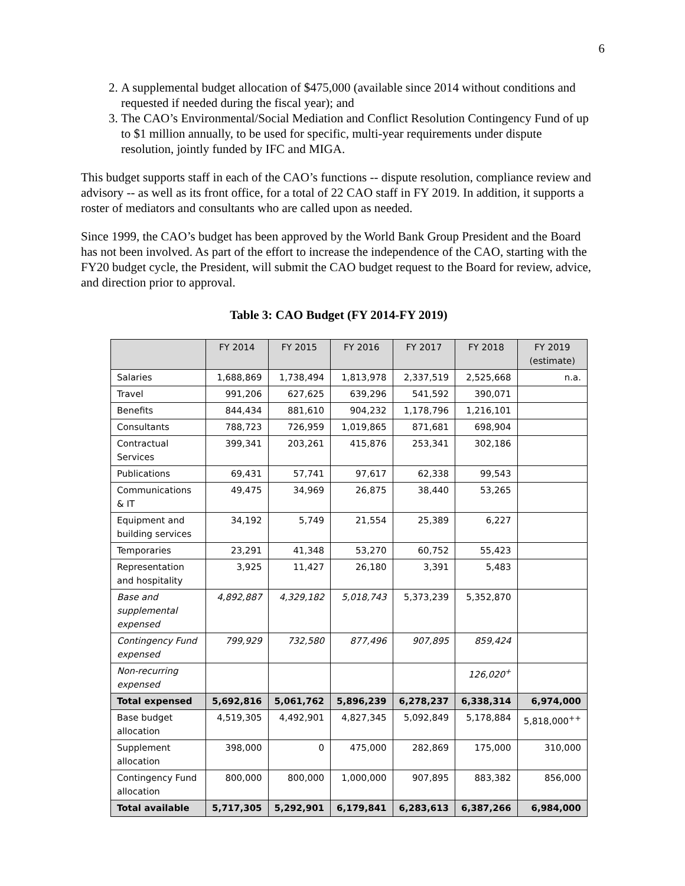6
2. A supplemental budget allocation of $475,000 (available since 2014 without conditions and requested if needed during the fiscal year); and
3. The CAO’s Environmental/Social Mediation and Conflict Resolution Contingency Fund of up to $1 million annually, to be used for specific, multi-year requirements under dispute resolution, jointly funded by IFC and MIGA.
This budget supports staff in each of the CAO’s functions -- dispute resolution, compliance review and advisory -- as well as its front office, for a total of 22 CAO staff in FY 2019. In addition, it supports a roster of mediators and consultants who are called upon as needed.
Since 1999, the CAO’s budget has been approved by the World Bank Group President and the Board has not been involved. As part of the effort to increase the independence of the CAO, starting with the FY20 budget cycle, the President, will submit the CAO budget request to the Board for review, advice, and direction prior to approval.
Table 3: CAO Budget (FY 2014-FY 2019)
| | FY 2014 | FY 2015 | FY 2016 | FY 2017 | FY 2018 | FY 2019 (estimate) |
| --- | --- | --- | --- | --- | --- | --- |
| Salaries | 1,688,869 | 1,738,494 | 1,813,978 | 2,337,519 | 2,525,668 | n.a. |
| Travel | 991,206 | 627,625 | 639,296 | 541,592 | 390,071 | |
| Benefits | 844,434 | 881,610 | 904,232 | 1,178,796 | 1,216,101 | |
| Consultants | 788,723 | 726,959 | 1,019,865 | 871,681 | 698,904 | |
| Contractual Services | 399,341 | 203,261 | 415,876 | 253,341 | 302,186 | |
| Publications | 69,431 | 57,741 | 97,617 | 62,338 | 99,543 | |
| Communications & IT | 49,475 | 34,969 | 26,875 | 38,440 | 53,265 | |
| Equipment and building services | 34,192 | 5,749 | 21,554 | 25,389 | 6,227 | |
| Temporaries | 23,291 | 41,348 | 53,270 | 60,752 | 55,423 | |
| Representation and hospitality | 3,925 | 11,427 | 26,180 | 3,391 | 5,483 | |
| Base and supplemental expensed | 4,892,887 | 4,329,182 | 5,018,743 | 5,373,239 | 5,352,870 | |
| Contingency Fund expensed | 799,929 | 732,580 | 877,496 | 907,895 | 859,424 | |
| Non-recurring expensed | | | | | 126,020<sup>+</sup> | |
| Total expensed | 5,692,816 | 5,061,762 | 5,896,239 | 6,278,237 | 6,338,314 | 6,974,000 |
| Base budget allocation | 4,519,305 | 4,492,901 | 4,827,345 | 5,092,849 | 5,178,884 | 5,818,000<sup>++</sup> |
| Supplement allocation | 398,000 | 0 | 475,000 | 282,869 | 175,000 | 310,000 |
| Contingency Fund allocation | 800,000 | 800,000 | 1,000,000 | 907,895 | 883,382 | 856,000 |
| Total available | 5,717,305 | 5,292,901 | 6,179,841 | 6,283,613 | 6,387,266 | 6,984,000 |